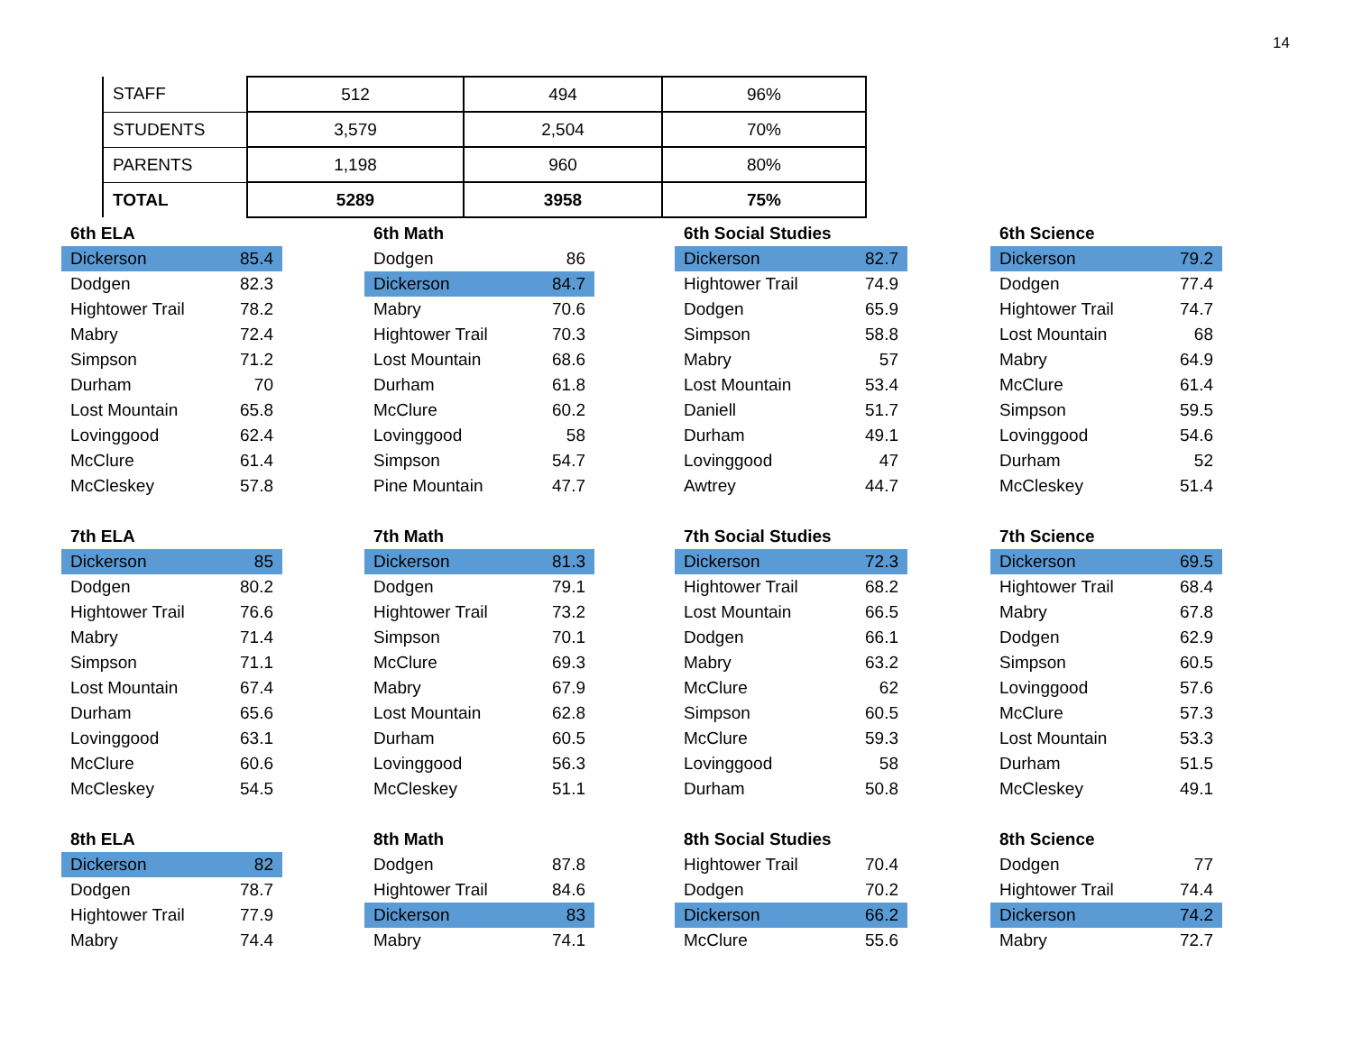14
| STAFF | 512 | 494 | 96% |
| STUDENTS | 3,579 | 2,504 | 70% |
| PARENTS | 1,198 | 960 | 80% |
| TOTAL | 5289 | 3958 | 75% |
| 6th ELA | |
| --- | --- |
| Dickerson | 85.4 |
| Dodgen | 82.3 |
| Hightower Trail | 78.2 |
| Mabry | 72.4 |
| Simpson | 71.2 |
| Durham | 70 |
| Lost Mountain | 65.8 |
| Lovinggood | 62.4 |
| McClure | 61.4 |
| McCleskey | 57.8 |
| 6th Math | |
| --- | --- |
| Dodgen | 86 |
| Dickerson | 84.7 |
| Mabry | 70.6 |
| Hightower Trail | 70.3 |
| Lost Mountain | 68.6 |
| Durham | 61.8 |
| McClure | 60.2 |
| Lovinggood | 58 |
| Simpson | 54.7 |
| Pine Mountain | 47.7 |
| 6th Social Studies | |
| --- | --- |
| Dickerson | 82.7 |
| Hightower Trail | 74.9 |
| Dodgen | 65.9 |
| Simpson | 58.8 |
| Mabry | 57 |
| Lost Mountain | 53.4 |
| Daniell | 51.7 |
| Durham | 49.1 |
| Lovinggood | 47 |
| Awtrey | 44.7 |
| 6th Science | |
| --- | --- |
| Dickerson | 79.2 |
| Dodgen | 77.4 |
| Hightower Trail | 74.7 |
| Lost Mountain | 68 |
| Mabry | 64.9 |
| McClure | 61.4 |
| Simpson | 59.5 |
| Lovinggood | 54.6 |
| Durham | 52 |
| McCleskey | 51.4 |
| 7th ELA | |
| --- | --- |
| Dickerson | 85 |
| Dodgen | 80.2 |
| Hightower Trail | 76.6 |
| Mabry | 71.4 |
| Simpson | 71.1 |
| Lost Mountain | 67.4 |
| Durham | 65.6 |
| Lovinggood | 63.1 |
| McClure | 60.6 |
| McCleskey | 54.5 |
| 7th Math | |
| --- | --- |
| Dickerson | 81.3 |
| Dodgen | 79.1 |
| Hightower Trail | 73.2 |
| Simpson | 70.1 |
| McClure | 69.3 |
| Mabry | 67.9 |
| Lost Mountain | 62.8 |
| Durham | 60.5 |
| Lovinggood | 56.3 |
| McCleskey | 51.1 |
| 7th Social Studies | |
| --- | --- |
| Dickerson | 72.3 |
| Hightower Trail | 68.2 |
| Lost Mountain | 66.5 |
| Dodgen | 66.1 |
| Mabry | 63.2 |
| McClure | 62 |
| Simpson | 60.5 |
| McClure | 59.3 |
| Lovinggood | 58 |
| Durham | 50.8 |
| 7th Science | |
| --- | --- |
| Dickerson | 69.5 |
| Hightower Trail | 68.4 |
| Mabry | 67.8 |
| Dodgen | 62.9 |
| Simpson | 60.5 |
| Lovinggood | 57.6 |
| McClure | 57.3 |
| Lost Mountain | 53.3 |
| Durham | 51.5 |
| McCleskey | 49.1 |
| 8th ELA | |
| --- | --- |
| Dickerson | 82 |
| Dodgen | 78.7 |
| Hightower Trail | 77.9 |
| Mabry | 74.4 |
| 8th Math | |
| --- | --- |
| Dodgen | 87.8 |
| Hightower Trail | 84.6 |
| Dickerson | 83 |
| Mabry | 74.1 |
| 8th Social Studies | |
| --- | --- |
| Hightower Trail | 70.4 |
| Dodgen | 70.2 |
| Dickerson | 66.2 |
| McClure | 55.6 |
| 8th Science | |
| --- | --- |
| Dodgen | 77 |
| Hightower Trail | 74.4 |
| Dickerson | 74.2 |
| Mabry | 72.7 |